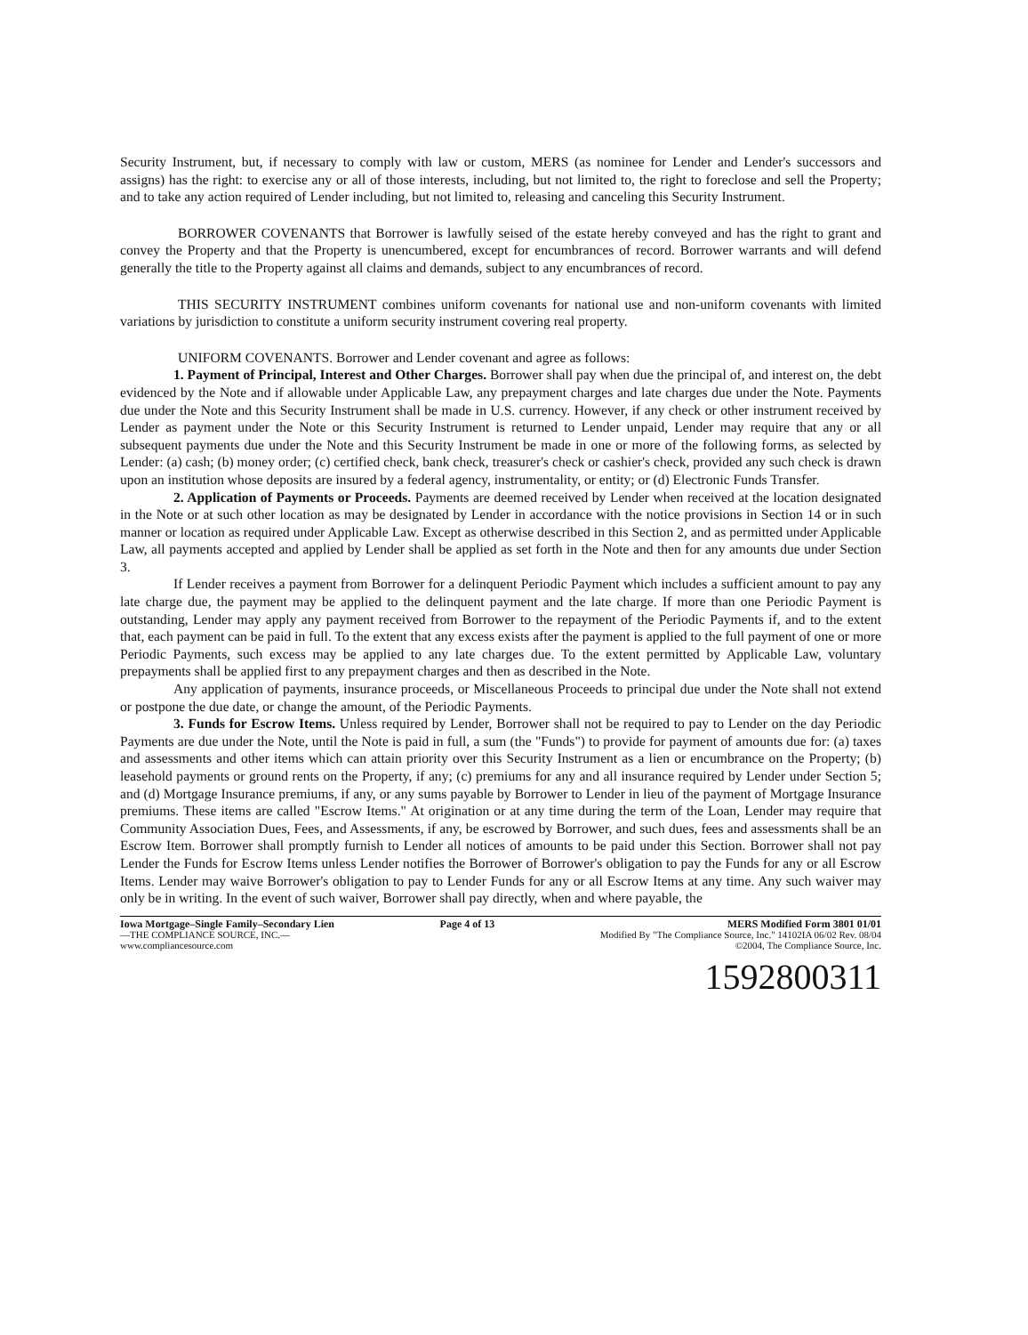Security Instrument, but, if necessary to comply with law or custom, MERS (as nominee for Lender and Lender's successors and assigns) has the right: to exercise any or all of those interests, including, but not limited to, the right to foreclose and sell the Property; and to take any action required of Lender including, but not limited to, releasing and canceling this Security Instrument.
BORROWER COVENANTS that Borrower is lawfully seised of the estate hereby conveyed and has the right to grant and convey the Property and that the Property is unencumbered, except for encumbrances of record. Borrower warrants and will defend generally the title to the Property against all claims and demands, subject to any encumbrances of record.
THIS SECURITY INSTRUMENT combines uniform covenants for national use and non-uniform covenants with limited variations by jurisdiction to constitute a uniform security instrument covering real property.
UNIFORM COVENANTS. Borrower and Lender covenant and agree as follows:
1. Payment of Principal, Interest and Other Charges. Borrower shall pay when due the principal of, and interest on, the debt evidenced by the Note and if allowable under Applicable Law, any prepayment charges and late charges due under the Note. Payments due under the Note and this Security Instrument shall be made in U.S. currency. However, if any check or other instrument received by Lender as payment under the Note or this Security Instrument is returned to Lender unpaid, Lender may require that any or all subsequent payments due under the Note and this Security Instrument be made in one or more of the following forms, as selected by Lender: (a) cash; (b) money order; (c) certified check, bank check, treasurer's check or cashier's check, provided any such check is drawn upon an institution whose deposits are insured by a federal agency, instrumentality, or entity; or (d) Electronic Funds Transfer.
2. Application of Payments or Proceeds. Payments are deemed received by Lender when received at the location designated in the Note or at such other location as may be designated by Lender in accordance with the notice provisions in Section 14 or in such manner or location as required under Applicable Law. Except as otherwise described in this Section 2, and as permitted under Applicable Law, all payments accepted and applied by Lender shall be applied as set forth in the Note and then for any amounts due under Section 3.
If Lender receives a payment from Borrower for a delinquent Periodic Payment which includes a sufficient amount to pay any late charge due, the payment may be applied to the delinquent payment and the late charge. If more than one Periodic Payment is outstanding, Lender may apply any payment received from Borrower to the repayment of the Periodic Payments if, and to the extent that, each payment can be paid in full. To the extent that any excess exists after the payment is applied to the full payment of one or more Periodic Payments, such excess may be applied to any late charges due. To the extent permitted by Applicable Law, voluntary prepayments shall be applied first to any prepayment charges and then as described in the Note.
Any application of payments, insurance proceeds, or Miscellaneous Proceeds to principal due under the Note shall not extend or postpone the due date, or change the amount, of the Periodic Payments.
3. Funds for Escrow Items. Unless required by Lender, Borrower shall not be required to pay to Lender on the day Periodic Payments are due under the Note, until the Note is paid in full, a sum (the "Funds") to provide for payment of amounts due for: (a) taxes and assessments and other items which can attain priority over this Security Instrument as a lien or encumbrance on the Property; (b) leasehold payments or ground rents on the Property, if any; (c) premiums for any and all insurance required by Lender under Section 5; and (d) Mortgage Insurance premiums, if any, or any sums payable by Borrower to Lender in lieu of the payment of Mortgage Insurance premiums. These items are called "Escrow Items." At origination or at any time during the term of the Loan, Lender may require that Community Association Dues, Fees, and Assessments, if any, be escrowed by Borrower, and such dues, fees and assessments shall be an Escrow Item. Borrower shall promptly furnish to Lender all notices of amounts to be paid under this Section. Borrower shall not pay Lender the Funds for Escrow Items unless Lender notifies the Borrower of Borrower's obligation to pay the Funds for any or all Escrow Items. Lender may waive Borrower's obligation to pay to Lender Funds for any or all Escrow Items at any time. Any such waiver may only be in writing. In the event of such waiver, Borrower shall pay directly, when and where payable, the
Iowa Mortgage–Single Family–Secondary Lien
—THE COMPLIANCE SOURCE, INC.—
www.compliancesource.com
Page 4 of 13 MERS Modified Form 3801 01/01
Modified By "The Compliance Source, Inc." 14102IA 06/02 Rev. 08/04
©2004, The Compliance Source, Inc.
1592800311